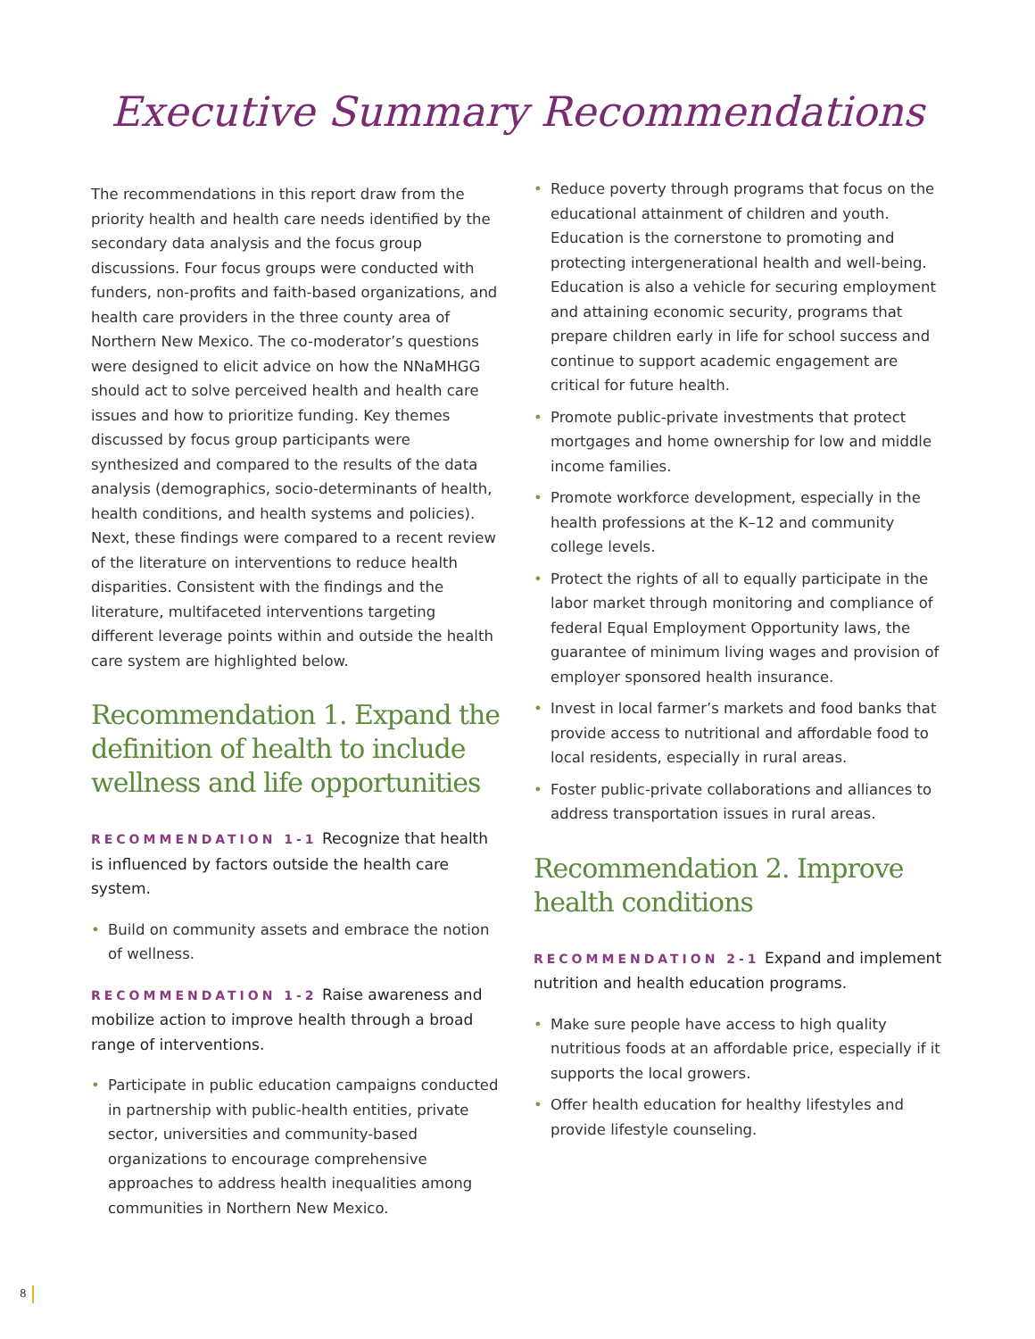Executive Summary Recommendations
The recommendations in this report draw from the priority health and health care needs identified by the secondary data analysis and the focus group discussions. Four focus groups were conducted with funders, non-profits and faith-based organizations, and health care providers in the three county area of Northern New Mexico. The co-moderator’s questions were designed to elicit advice on how the NNaMHGG should act to solve perceived health and health care issues and how to prioritize funding. Key themes discussed by focus group participants were synthesized and compared to the results of the data analysis (demographics, socio-determinants of health, health conditions, and health systems and policies). Next, these findings were compared to a recent review of the literature on interventions to reduce health disparities. Consistent with the findings and the literature, multifaceted interventions targeting different leverage points within and outside the health care system are highlighted below.
Recommendation 1. Expand the definition of health to include wellness and life opportunities
RECOMMENDATION 1-1 Recognize that health is influenced by factors outside the health care system.
• Build on community assets and embrace the notion of wellness.
RECOMMENDATION 1-2 Raise awareness and mobilize action to improve health through a broad range of interventions.
• Participate in public education campaigns conducted in partnership with public-health entities, private sector, universities and community-based organizations to encourage comprehensive approaches to address health inequalities among communities in Northern New Mexico.
• Reduce poverty through programs that focus on the educational attainment of children and youth. Education is the cornerstone to promoting and protecting intergenerational health and well-being. Education is also a vehicle for securing employment and attaining economic security, programs that prepare children early in life for school success and continue to support academic engagement are critical for future health.
• Promote public-private investments that protect mortgages and home ownership for low and middle income families.
• Promote workforce development, especially in the health professions at the K–12 and community college levels.
• Protect the rights of all to equally participate in the labor market through monitoring and compliance of federal Equal Employment Opportunity laws, the guarantee of minimum living wages and provision of employer sponsored health insurance.
• Invest in local farmer’s markets and food banks that provide access to nutritional and affordable food to local residents, especially in rural areas.
• Foster public-private collaborations and alliances to address transportation issues in rural areas.
Recommendation 2. Improve health conditions
RECOMMENDATION 2-1 Expand and implement nutrition and health education programs.
• Make sure people have access to high quality nutritious foods at an affordable price, especially if it supports the local growers.
• Offer health education for healthy lifestyles and provide lifestyle counseling.
8